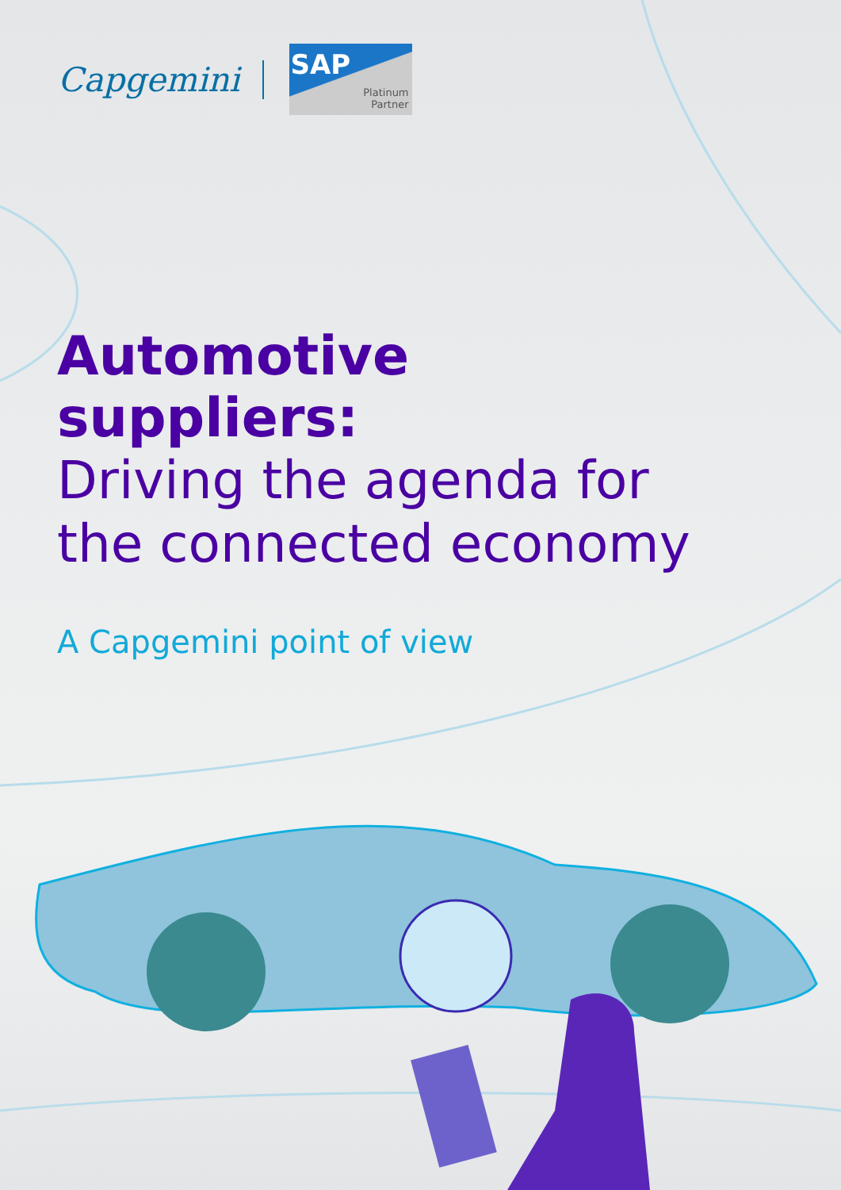Capgemini
SAP
Platinum
Partner
Automotive
suppliers:
Driving the agenda for
the connected economy
A Capgemini point of view